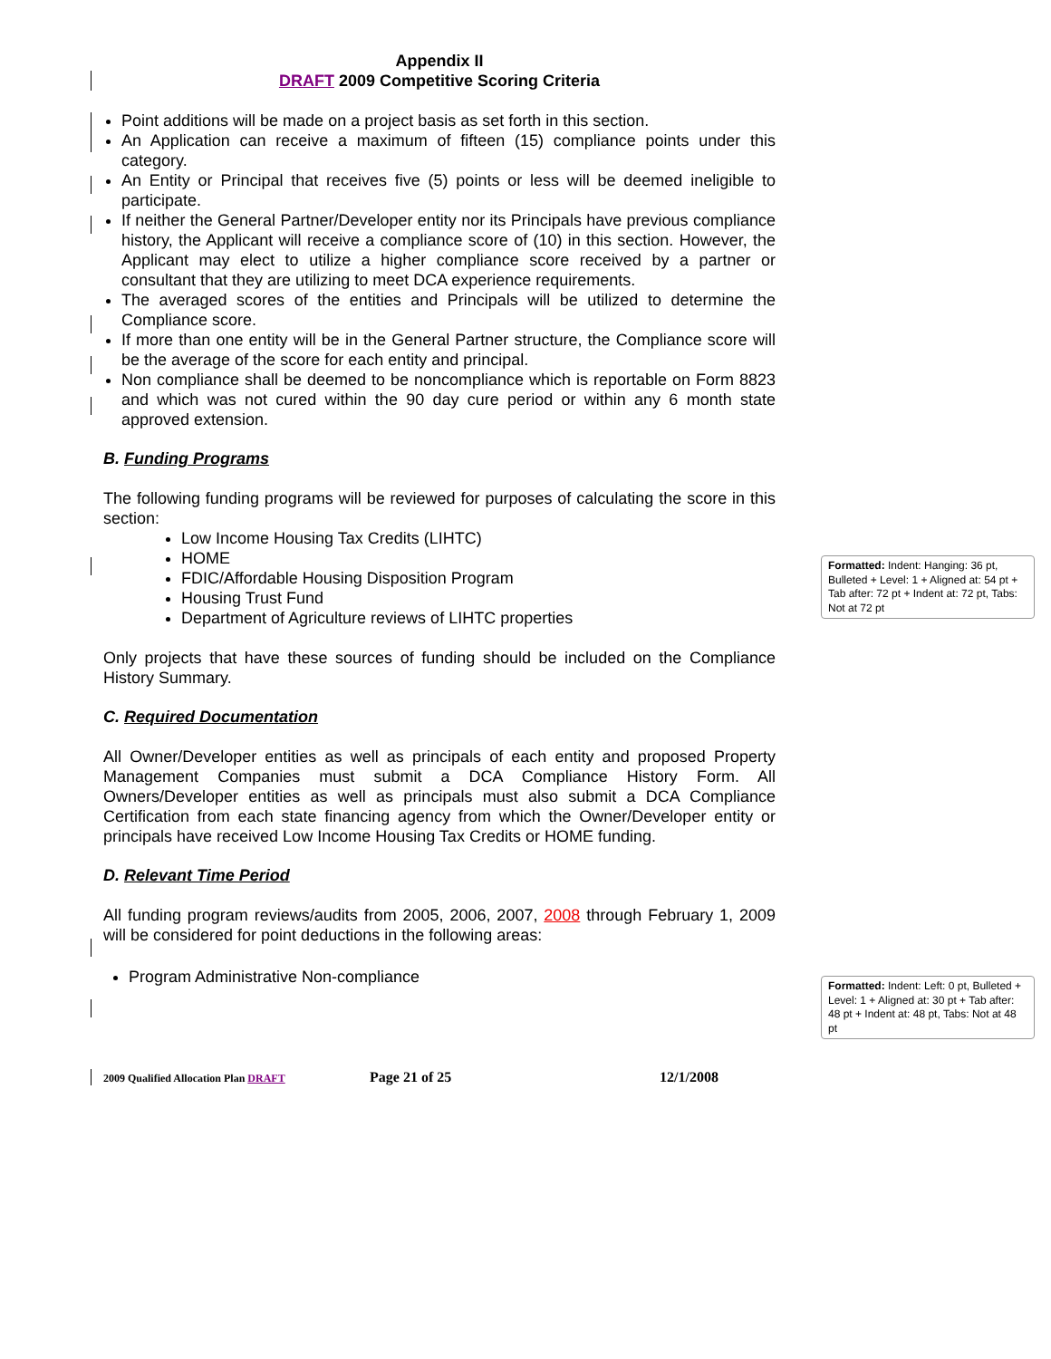Appendix II
DRAFT 2009 Competitive Scoring Criteria
Point additions will be made on a project basis as set forth in this section.
An Application can receive a maximum of fifteen (15) compliance points under this category.
An Entity or Principal that receives five (5) points or less will be deemed ineligible to participate.
If neither the General Partner/Developer entity nor its Principals have previous compliance history, the Applicant will receive a compliance score of (10) in this section. However, the Applicant may elect to utilize a higher compliance score received by a partner or consultant that they are utilizing to meet DCA experience requirements.
The averaged scores of the entities and Principals will be utilized to determine the Compliance score.
If more than one entity will be in the General Partner structure, the Compliance score will be the average of the score for each entity and principal.
Non compliance shall be deemed to be noncompliance which is reportable on Form 8823 and which was not cured within the 90 day cure period or within any 6 month state approved extension.
B. Funding Programs
The following funding programs will be reviewed for purposes of calculating the score in this section:
Low Income Housing Tax Credits (LIHTC)
HOME
FDIC/Affordable Housing Disposition Program
Housing Trust Fund
Department of Agriculture reviews of LIHTC properties
Only projects that have these sources of funding should be included on the Compliance History Summary.
C. Required Documentation
All Owner/Developer entities as well as principals of each entity and proposed Property Management Companies must submit a DCA Compliance History Form. All Owners/Developer entities as well as principals must also submit a DCA Compliance Certification from each state financing agency from which the Owner/Developer entity or principals have received Low Income Housing Tax Credits or HOME funding.
D. Relevant Time Period
All funding program reviews/audits from 2005, 2006, 2007, 2008 through February 1, 2009 will be considered for point deductions in the following areas:
Program Administrative Non-compliance
Formatted: Indent: Hanging: 36 pt, Bulleted + Level: 1 + Aligned at: 54 pt + Tab after: 72 pt + Indent at: 72 pt, Tabs: Not at 72 pt
Formatted: Indent: Left: 0 pt, Bulleted + Level: 1 + Aligned at: 30 pt + Tab after: 48 pt + Indent at: 48 pt, Tabs: Not at 48 pt
2009 Qualified Allocation Plan DRAFT Page 21 of 25 12/1/2008